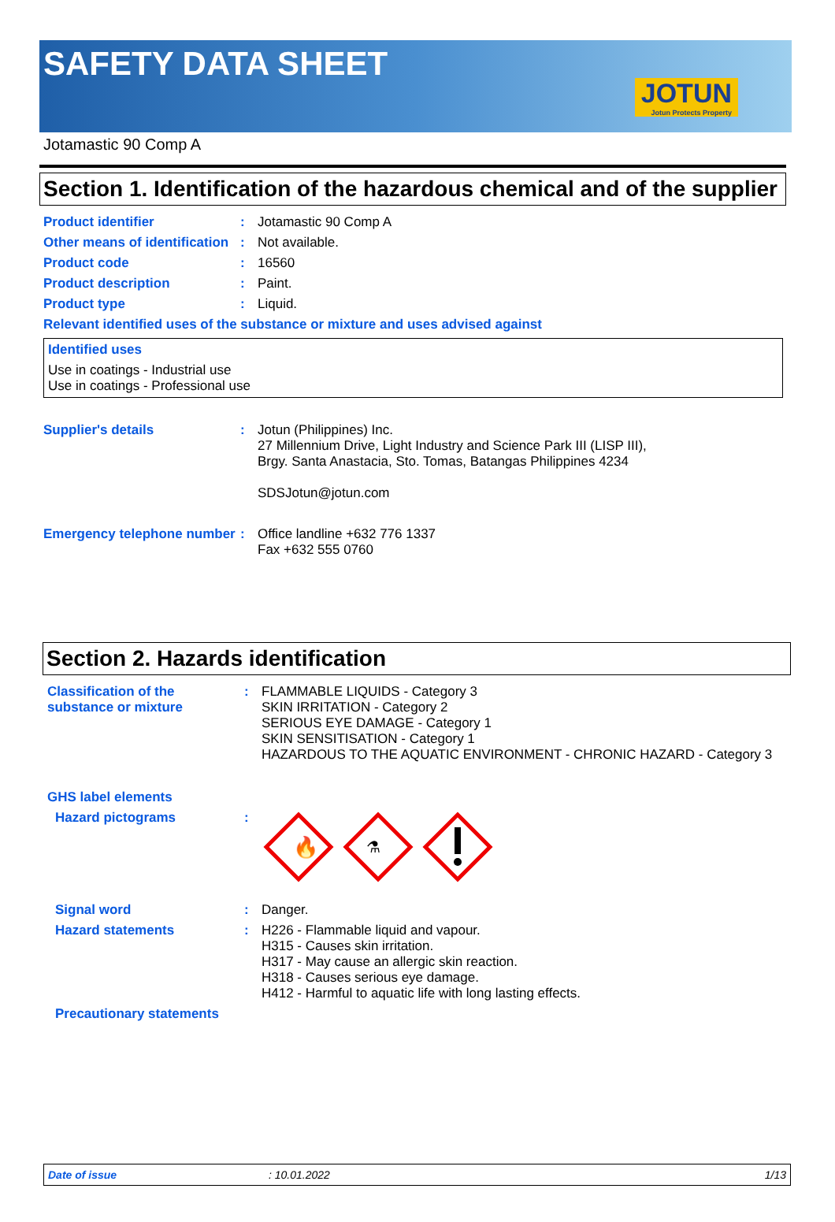SAFETY DATA SHEET
JOTUN
Jotun Protects Property
Jotamastic 90 Comp A
Section 1. Identification of the hazardous chemical and of the supplier
Product identifier : Jotamastic 90 Comp A
Other means of identification
: Not available.
Product code : 16560
Product description : Paint.
Product type : Liquid.
Relevant identified uses of the substance or mixture and uses advised against
Identified uses
Use in coatings - Industrial use
Use in coatings - Professional use
Supplier's details : Jotun (Philippines) Inc.
27 Millennium Drive, Light Industry and Science Park III (LISP III),
Brgy. Santa Anastacia, Sto. Tomas, Batangas Philippines 4234
SDSJotun@jotun.com
Emergency telephone number
: Office landline +632 776 1337
Fax +632 555 0760
Section 2. Hazards identification
Classification of the substance or mixture
: FLAMMABLE LIQUIDS - Category 3
SKIN IRRITATION - Category 2
SERIOUS EYE DAMAGE - Category 1
SKIN SENSITISATION - Category 1
HAZARDOUS TO THE AQUATIC ENVIRONMENT - CHRONIC HAZARD - Category 3
GHS label elements
Hazard pictograms :
🔥
⚗
Signal word : Danger.
Hazard statements : H226 - Flammable liquid and vapour.
H315 - Causes skin irritation.
H317 - May cause an allergic skin reaction.
H318 - Causes serious eye damage.
H412 - Harmful to aquatic life with long lasting effects.
Precautionary statements
Date of issue: 10.01.2022 1/13